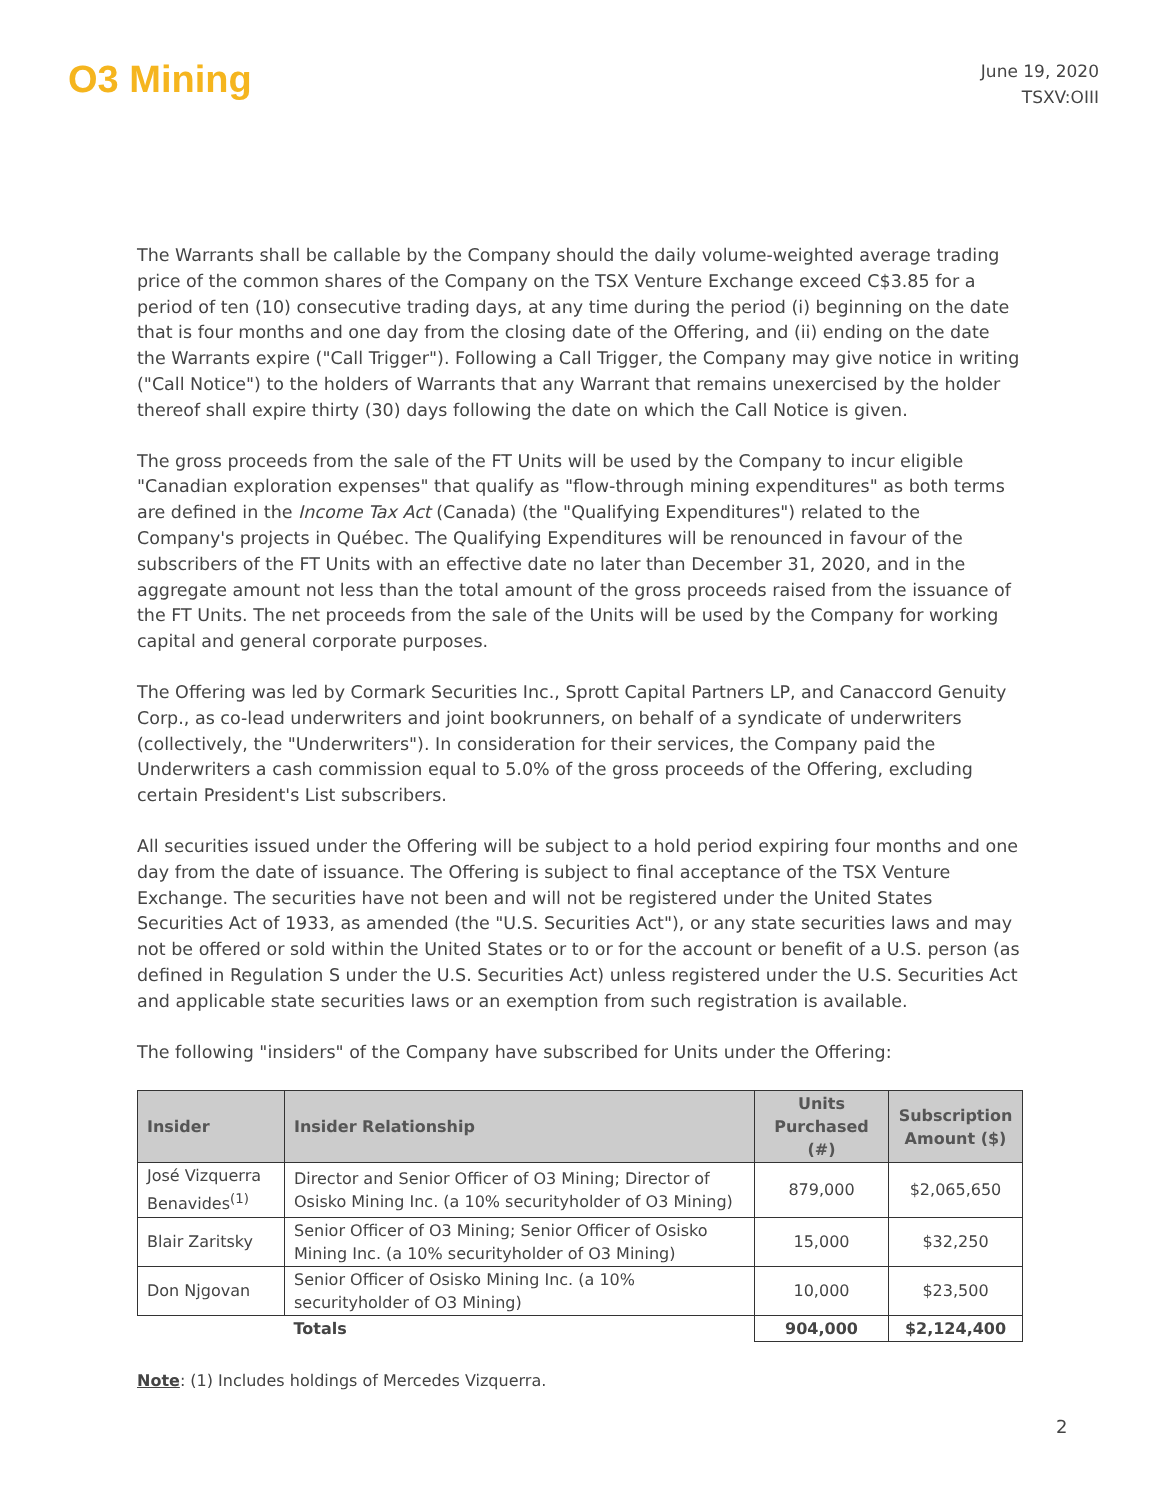O3 Mining
June 19, 2020
TSXV:OIII
The Warrants shall be callable by the Company should the daily volume-weighted average trading price of the common shares of the Company on the TSX Venture Exchange exceed C$3.85 for a period of ten (10) consecutive trading days, at any time during the period (i) beginning on the date that is four months and one day from the closing date of the Offering, and (ii) ending on the date the Warrants expire ("Call Trigger"). Following a Call Trigger, the Company may give notice in writing ("Call Notice") to the holders of Warrants that any Warrant that remains unexercised by the holder thereof shall expire thirty (30) days following the date on which the Call Notice is given.
The gross proceeds from the sale of the FT Units will be used by the Company to incur eligible "Canadian exploration expenses" that qualify as "flow-through mining expenditures" as both terms are defined in the Income Tax Act (Canada) (the "Qualifying Expenditures") related to the Company's projects in Québec. The Qualifying Expenditures will be renounced in favour of the subscribers of the FT Units with an effective date no later than December 31, 2020, and in the aggregate amount not less than the total amount of the gross proceeds raised from the issuance of the FT Units. The net proceeds from the sale of the Units will be used by the Company for working capital and general corporate purposes.
The Offering was led by Cormark Securities Inc., Sprott Capital Partners LP, and Canaccord Genuity Corp., as co-lead underwriters and joint bookrunners, on behalf of a syndicate of underwriters (collectively, the "Underwriters"). In consideration for their services, the Company paid the Underwriters a cash commission equal to 5.0% of the gross proceeds of the Offering, excluding certain President's List subscribers.
All securities issued under the Offering will be subject to a hold period expiring four months and one day from the date of issuance. The Offering is subject to final acceptance of the TSX Venture Exchange. The securities have not been and will not be registered under the United States Securities Act of 1933, as amended (the "U.S. Securities Act"), or any state securities laws and may not be offered or sold within the United States or to or for the account or benefit of a U.S. person (as defined in Regulation S under the U.S. Securities Act) unless registered under the U.S. Securities Act and applicable state securities laws or an exemption from such registration is available.
The following "insiders" of the Company have subscribed for Units under the Offering:
| Insider | Insider Relationship | Units Purchased (#) | Subscription Amount ($) |
| --- | --- | --- | --- |
| José Vizquerra Benavides<sup>(1)</sup> | Director and Senior Officer of O3 Mining; Director of Osisko Mining Inc. (a 10% securityholder of O3 Mining) | 879,000 | $2,065,650 |
| Blair Zaritsky | Senior Officer of O3 Mining; Senior Officer of Osisko Mining Inc. (a 10% securityholder of O3 Mining) | 15,000 | $32,250 |
| Don Njgovan | Senior Officer of Osisko Mining Inc. (a 10% securityholder of O3 Mining) | 10,000 | $23,500 |
| | Totals | 904,000 | $2,124,400 |
Note: (1) Includes holdings of Mercedes Vizquerra.
2